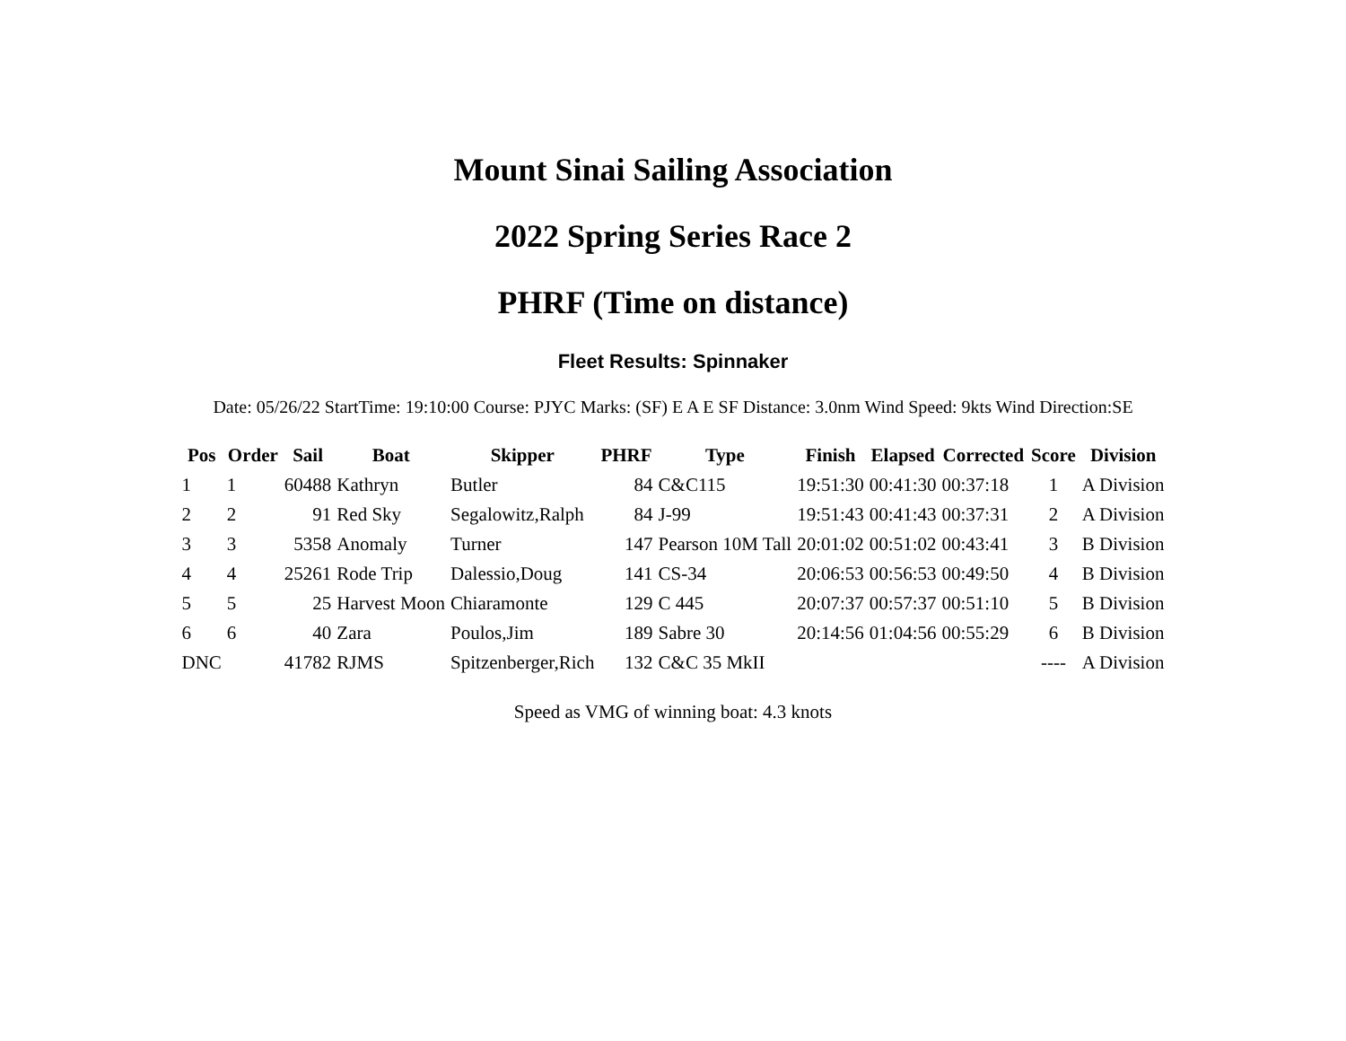Mount Sinai Sailing Association
2022 Spring Series Race 2
PHRF (Time on distance)
Fleet Results: Spinnaker
Date: 05/26/22 StartTime: 19:10:00 Course: PJYC Marks: (SF) E A E SF Distance: 3.0nm Wind Speed: 9kts Wind Direction:SE
| Pos | Order | Sail | Boat | Skipper | PHRF | Type | Finish | Elapsed | Corrected | Score | Division |
| --- | --- | --- | --- | --- | --- | --- | --- | --- | --- | --- | --- |
| 1 | 1 | 60488 | Kathryn | Butler | 84 | C&C115 | 19:51:30 | 00:41:30 | 00:37:18 | 1 | A Division |
| 2 | 2 | 91 | Red Sky | Segalowitz,Ralph | 84 | J-99 | 19:51:43 | 00:41:43 | 00:37:31 | 2 | A Division |
| 3 | 3 | 5358 | Anomaly | Turner | 147 | Pearson 10M Tall | 20:01:02 | 00:51:02 | 00:43:41 | 3 | B Division |
| 4 | 4 | 25261 | Rode Trip | Dalessio,Doug | 141 | CS-34 | 20:06:53 | 00:56:53 | 00:49:50 | 4 | B Division |
| 5 | 5 | 25 | Harvest Moon | Chiaramonte | 129 | C 445 | 20:07:37 | 00:57:37 | 00:51:10 | 5 | B Division |
| 6 | 6 | 40 | Zara | Poulos,Jim | 189 | Sabre 30 | 20:14:56 | 01:04:56 | 00:55:29 | 6 | B Division |
| DNC | | 41782 | RJMS | Spitzenberger,Rich | 132 | C&C 35 MkII | | | | ---- | A Division |
Speed as VMG of winning boat: 4.3 knots